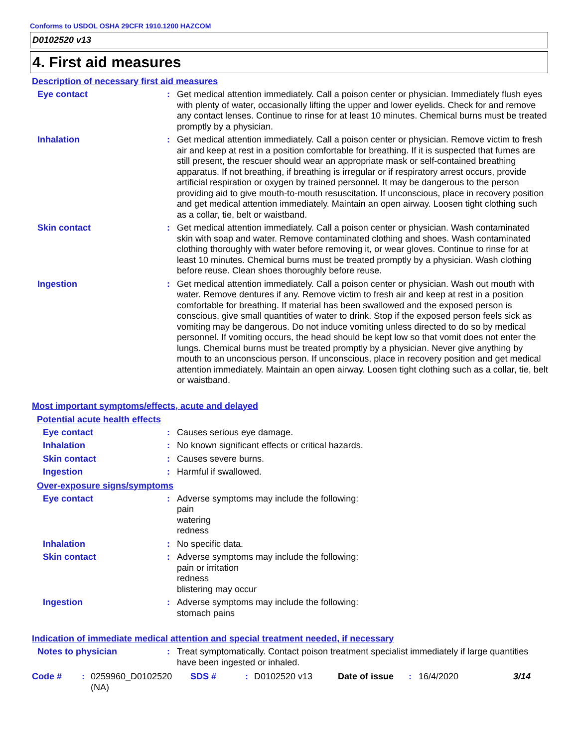Conforms to USDOL OSHA 29CFR 1910.1200 HAZCOM
D0102520 v13
4. First aid measures
Description of necessary first aid measures
Eye contact : Get medical attention immediately. Call a poison center or physician. Immediately flush eyes with plenty of water, occasionally lifting the upper and lower eyelids. Check for and remove any contact lenses. Continue to rinse for at least 10 minutes. Chemical burns must be treated promptly by a physician.
Inhalation : Get medical attention immediately. Call a poison center or physician. Remove victim to fresh air and keep at rest in a position comfortable for breathing. If it is suspected that fumes are still present, the rescuer should wear an appropriate mask or self-contained breathing apparatus. If not breathing, if breathing is irregular or if respiratory arrest occurs, provide artificial respiration or oxygen by trained personnel. It may be dangerous to the person providing aid to give mouth-to-mouth resuscitation. If unconscious, place in recovery position and get medical attention immediately. Maintain an open airway. Loosen tight clothing such as a collar, tie, belt or waistband.
Skin contact : Get medical attention immediately. Call a poison center or physician. Wash contaminated skin with soap and water. Remove contaminated clothing and shoes. Wash contaminated clothing thoroughly with water before removing it, or wear gloves. Continue to rinse for at least 10 minutes. Chemical burns must be treated promptly by a physician. Wash clothing before reuse. Clean shoes thoroughly before reuse.
Ingestion : Get medical attention immediately. Call a poison center or physician. Wash out mouth with water. Remove dentures if any. Remove victim to fresh air and keep at rest in a position comfortable for breathing. If material has been swallowed and the exposed person is conscious, give small quantities of water to drink. Stop if the exposed person feels sick as vomiting may be dangerous. Do not induce vomiting unless directed to do so by medical personnel. If vomiting occurs, the head should be kept low so that vomit does not enter the lungs. Chemical burns must be treated promptly by a physician. Never give anything by mouth to an unconscious person. If unconscious, place in recovery position and get medical attention immediately. Maintain an open airway. Loosen tight clothing such as a collar, tie, belt or waistband.
Most important symptoms/effects, acute and delayed
Potential acute health effects
Eye contact : Causes serious eye damage.
Inhalation : No known significant effects or critical hazards.
Skin contact : Causes severe burns.
Ingestion : Harmful if swallowed.
Over-exposure signs/symptoms
Eye contact : Adverse symptoms may include the following:
pain
watering
redness
Inhalation : No specific data.
Skin contact : Adverse symptoms may include the following:
pain or irritation
redness
blistering may occur
Ingestion : Adverse symptoms may include the following:
stomach pains
Indication of immediate medical attention and special treatment needed, if necessary
Notes to physician : Treat symptomatically. Contact poison treatment specialist immediately if large quantities have been ingested or inhaled.
Code # : 0259960_D0102520
(NA)
SDS # : D0102520 v13 Date of issue : 16/4/2020 3/14